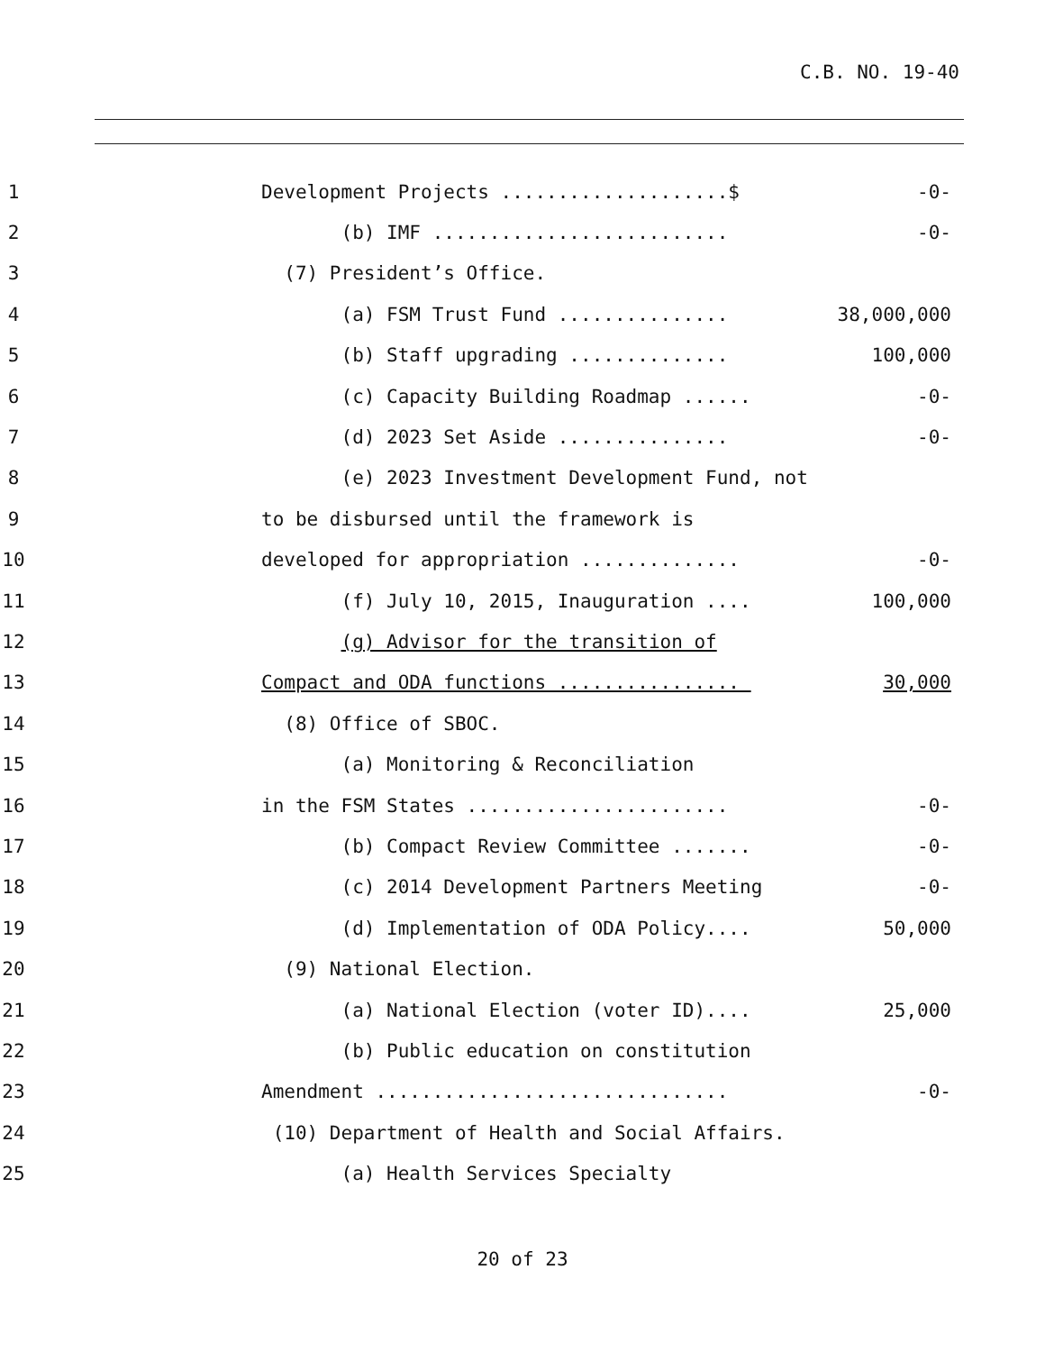C.B. NO. 19-40
1
Development Projects ....................$
-0-
2
(b) IMF ..........................
-0-
3
(7) President’s Office.
4
(a) FSM Trust Fund ...............
38,000,000
5
(b) Staff upgrading ..............
100,000
6
(c) Capacity Building Roadmap ......
-0-
7
(d) 2023 Set Aside ...............
-0-
8
(e) 2023 Investment Development Fund, not
9
to be disbursed until the framework is
10
developed for appropriation ..............
-0-
11
(f) July 10, 2015, Inauguration ....
100,000
12
(g) Advisor for the transition of
13
Compact and ODA functions ................
30,000
14
(8) Office of SBOC.
15
(a) Monitoring & Reconciliation
16
in the FSM States .......................
-0-
17
(b) Compact Review Committee .......
-0-
18
(c) 2014 Development Partners Meeting
-0-
19
(d) Implementation of ODA Policy....
50,000
20
(9) National Election.
21
(a) National Election (voter ID)....
25,000
22
(b) Public education on constitution
23
Amendment ...............................
-0-
24
(10) Department of Health and Social Affairs.
25
(a) Health Services Specialty
20 of 23